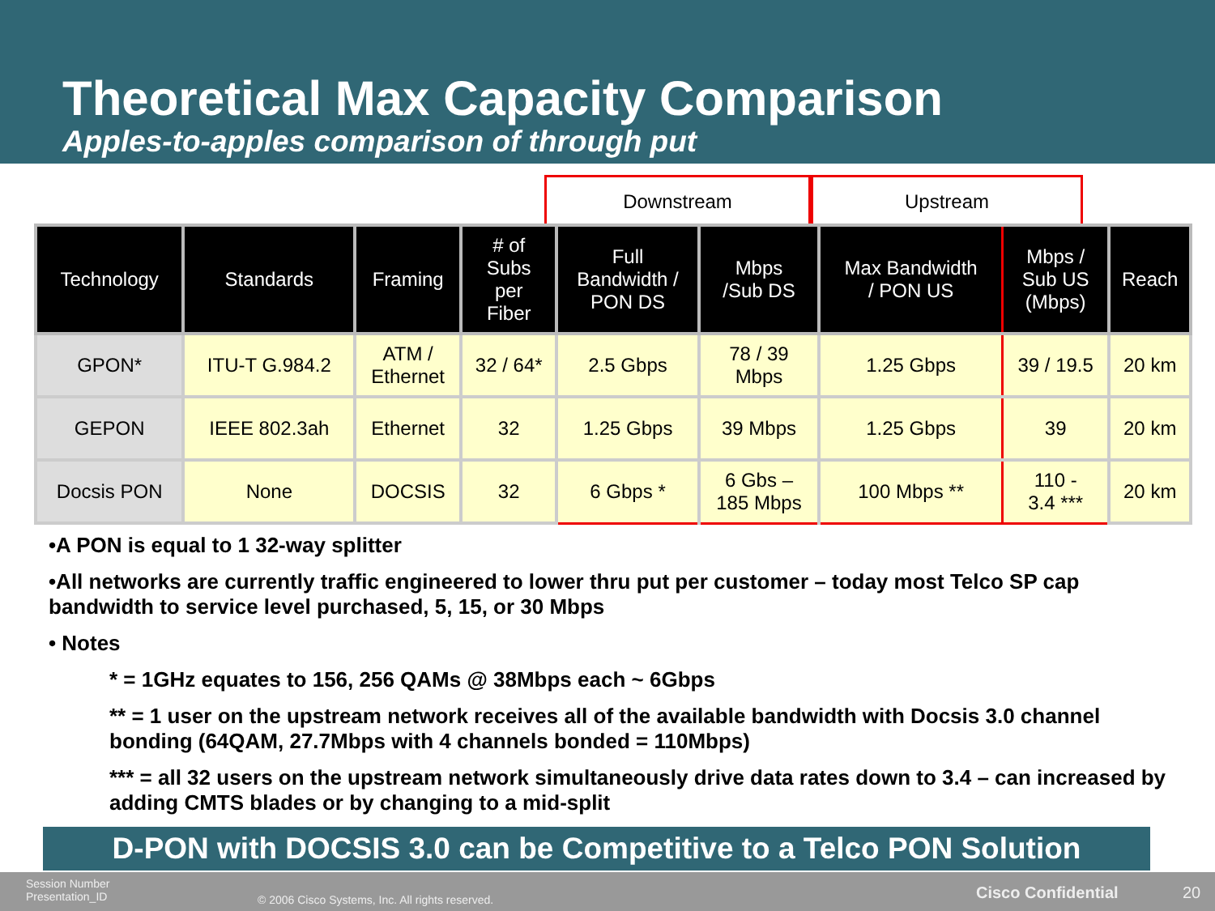Theoretical Max Capacity Comparison
Apples-to-apples comparison of through put
Downstream Upstream
| Technology | Standards | Framing | # of Subs per Fiber | Full Bandwidth / PON DS | Mbps /Sub DS | Max Bandwidth / PON US | Mbps / Sub US (Mbps) | Reach |
| --- | --- | --- | --- | --- | --- | --- | --- | --- |
| GPON* | ITU-T G.984.2 | ATM / Ethernet | 32 / 64* | 2.5 Gbps | 78 / 39 Mbps | 1.25 Gbps | 39 / 19.5 | 20 km |
| GEPON | IEEE 802.3ah | Ethernet | 32 | 1.25 Gbps | 39 Mbps | 1.25 Gbps | 39 | 20 km |
| Docsis PON | None | DOCSIS | 32 | 6 Gbps * | 6 Gbs – 185 Mbps | 100 Mbps ** | 110 - 3.4 *** | 20 km |
•A PON is equal to 1 32-way splitter
•All networks are currently traffic engineered to lower thru put per customer – today most Telco SP cap bandwidth to service level purchased, 5, 15, or 30 Mbps
• Notes
* = 1GHz equates to 156, 256 QAMs @ 38Mbps each ~ 6Gbps
** = 1 user on the upstream network receives all of the available bandwidth with Docsis 3.0 channel bonding (64QAM, 27.7Mbps with 4 channels bonded = 110Mbps)
*** = all 32 users on the upstream network simultaneously drive data rates down to 3.4 – can increased by adding CMTS blades or by changing to a mid-split
D-PON with DOCSIS 3.0 can be Competitive to a Telco PON Solution
Session Number
Presentation_ID
© 2006 Cisco Systems, Inc. All rights reserved.
Cisco Confidential 20